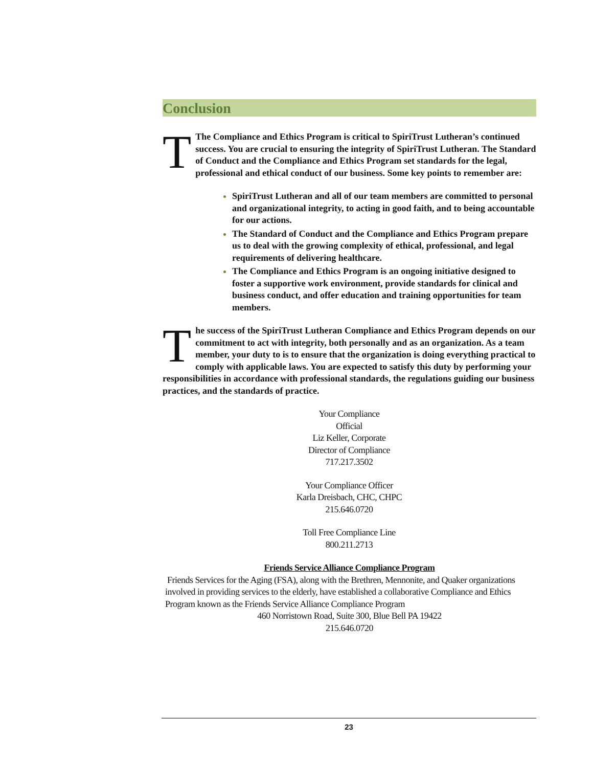Conclusion
TThe Compliance and Ethics Program is critical to SpiriTrust Lutheran’s continued success. You are crucial to ensuring the integrity of SpiriTrust Lutheran. The Standard of Conduct and the Compliance and Ethics Program set standards for the legal, professional and ethical conduct of our business. Some key points to remember are:
SpiriTrust Lutheran and all of our team members are committed to personal and organizational integrity, to acting in good faith, and to being accountable for our actions.
The Standard of Conduct and the Compliance and Ethics Program prepare us to deal with the growing complexity of ethical, professional, and legal requirements of delivering healthcare.
The Compliance and Ethics Program is an ongoing initiative designed to foster a supportive work environment, provide standards for clinical and business conduct, and offer education and training opportunities for team members.
The success of the SpiriTrust Lutheran Compliance and Ethics Program depends on our commitment to act with integrity, both personally and as an organization. As a team member, your duty to is to ensure that the organization is doing everything practical to comply with applicable laws. You are expected to satisfy this duty by performing your responsibilities in accordance with professional standards, the regulations guiding our business practices, and the standards of practice.
Your Compliance Official
Liz Keller, Corporate Director of Compliance
717.217.3502
Your Compliance Officer
Karla Dreisbach, CHC, CHPC
215.646.0720
Toll Free Compliance Line
800.211.2713
Friends Service Alliance Compliance Program
Friends Services for the Aging (FSA), along with the Brethren, Mennonite, and Quaker organizations involved in providing services to the elderly, have established a collaborative Compliance and Ethics Program known as the Friends Service Alliance Compliance Program
460 Norristown Road, Suite 300, Blue Bell PA 19422
215.646.0720
23